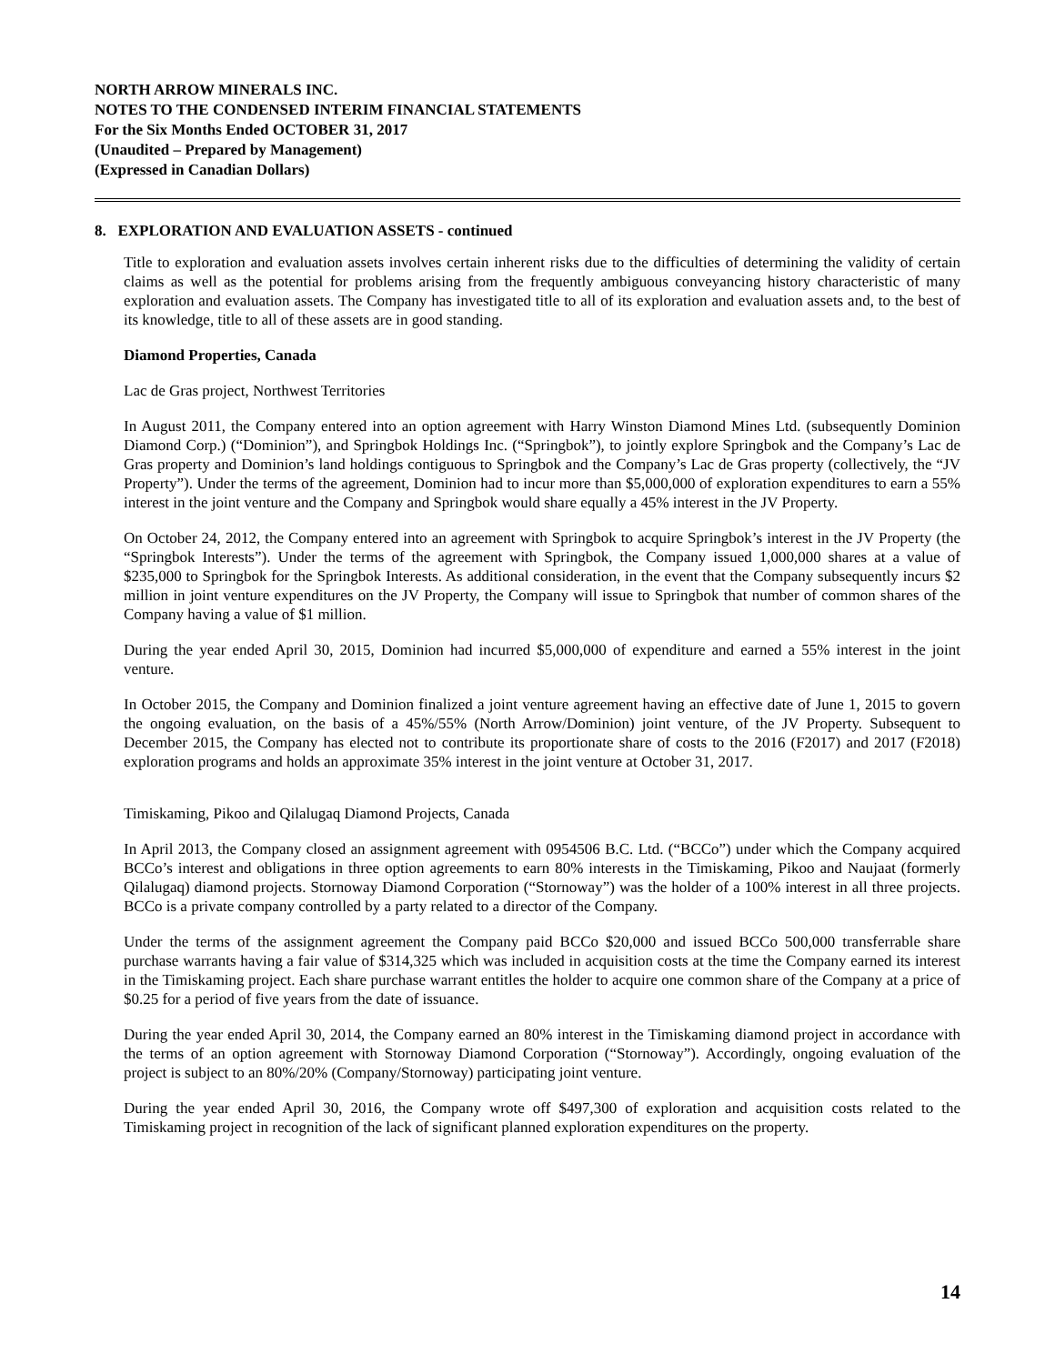NORTH ARROW MINERALS INC.
NOTES TO THE CONDENSED INTERIM FINANCIAL STATEMENTS
For the Six Months Ended OCTOBER 31, 2017
(Unaudited – Prepared by Management)
(Expressed in Canadian Dollars)
8. EXPLORATION AND EVALUATION ASSETS - continued
Title to exploration and evaluation assets involves certain inherent risks due to the difficulties of determining the validity of certain claims as well as the potential for problems arising from the frequently ambiguous conveyancing history characteristic of many exploration and evaluation assets. The Company has investigated title to all of its exploration and evaluation assets and, to the best of its knowledge, title to all of these assets are in good standing.
Diamond Properties, Canada
Lac de Gras project, Northwest Territories
In August 2011, the Company entered into an option agreement with Harry Winston Diamond Mines Ltd. (subsequently Dominion Diamond Corp.) (“Dominion”), and Springbok Holdings Inc. (“Springbok”), to jointly explore Springbok and the Company’s Lac de Gras property and Dominion’s land holdings contiguous to Springbok and the Company’s Lac de Gras property (collectively, the “JV Property”). Under the terms of the agreement, Dominion had to incur more than $5,000,000 of exploration expenditures to earn a 55% interest in the joint venture and the Company and Springbok would share equally a 45% interest in the JV Property.
On October 24, 2012, the Company entered into an agreement with Springbok to acquire Springbok’s interest in the JV Property (the “Springbok Interests”). Under the terms of the agreement with Springbok, the Company issued 1,000,000 shares at a value of $235,000 to Springbok for the Springbok Interests. As additional consideration, in the event that the Company subsequently incurs $2 million in joint venture expenditures on the JV Property, the Company will issue to Springbok that number of common shares of the Company having a value of $1 million.
During the year ended April 30, 2015, Dominion had incurred $5,000,000 of expenditure and earned a 55% interest in the joint venture.
In October 2015, the Company and Dominion finalized a joint venture agreement having an effective date of June 1, 2015 to govern the ongoing evaluation, on the basis of a 45%/55% (North Arrow/Dominion) joint venture, of the JV Property. Subsequent to December 2015, the Company has elected not to contribute its proportionate share of costs to the 2016 (F2017) and 2017 (F2018) exploration programs and holds an approximate 35% interest in the joint venture at October 31, 2017.
Timiskaming, Pikoo and Qilalugaq Diamond Projects, Canada
In April 2013, the Company closed an assignment agreement with 0954506 B.C. Ltd. (“BCCo”) under which the Company acquired BCCo’s interest and obligations in three option agreements to earn 80% interests in the Timiskaming, Pikoo and Naujaat (formerly Qilalugaq) diamond projects. Stornoway Diamond Corporation (“Stornoway”) was the holder of a 100% interest in all three projects. BCCo is a private company controlled by a party related to a director of the Company.
Under the terms of the assignment agreement the Company paid BCCo $20,000 and issued BCCo 500,000 transferrable share purchase warrants having a fair value of $314,325 which was included in acquisition costs at the time the Company earned its interest in the Timiskaming project. Each share purchase warrant entitles the holder to acquire one common share of the Company at a price of $0.25 for a period of five years from the date of issuance.
During the year ended April 30, 2014, the Company earned an 80% interest in the Timiskaming diamond project in accordance with the terms of an option agreement with Stornoway Diamond Corporation (“Stornoway”). Accordingly, ongoing evaluation of the project is subject to an 80%/20% (Company/Stornoway) participating joint venture.
During the year ended April 30, 2016, the Company wrote off $497,300 of exploration and acquisition costs related to the Timiskaming project in recognition of the lack of significant planned exploration expenditures on the property.
14